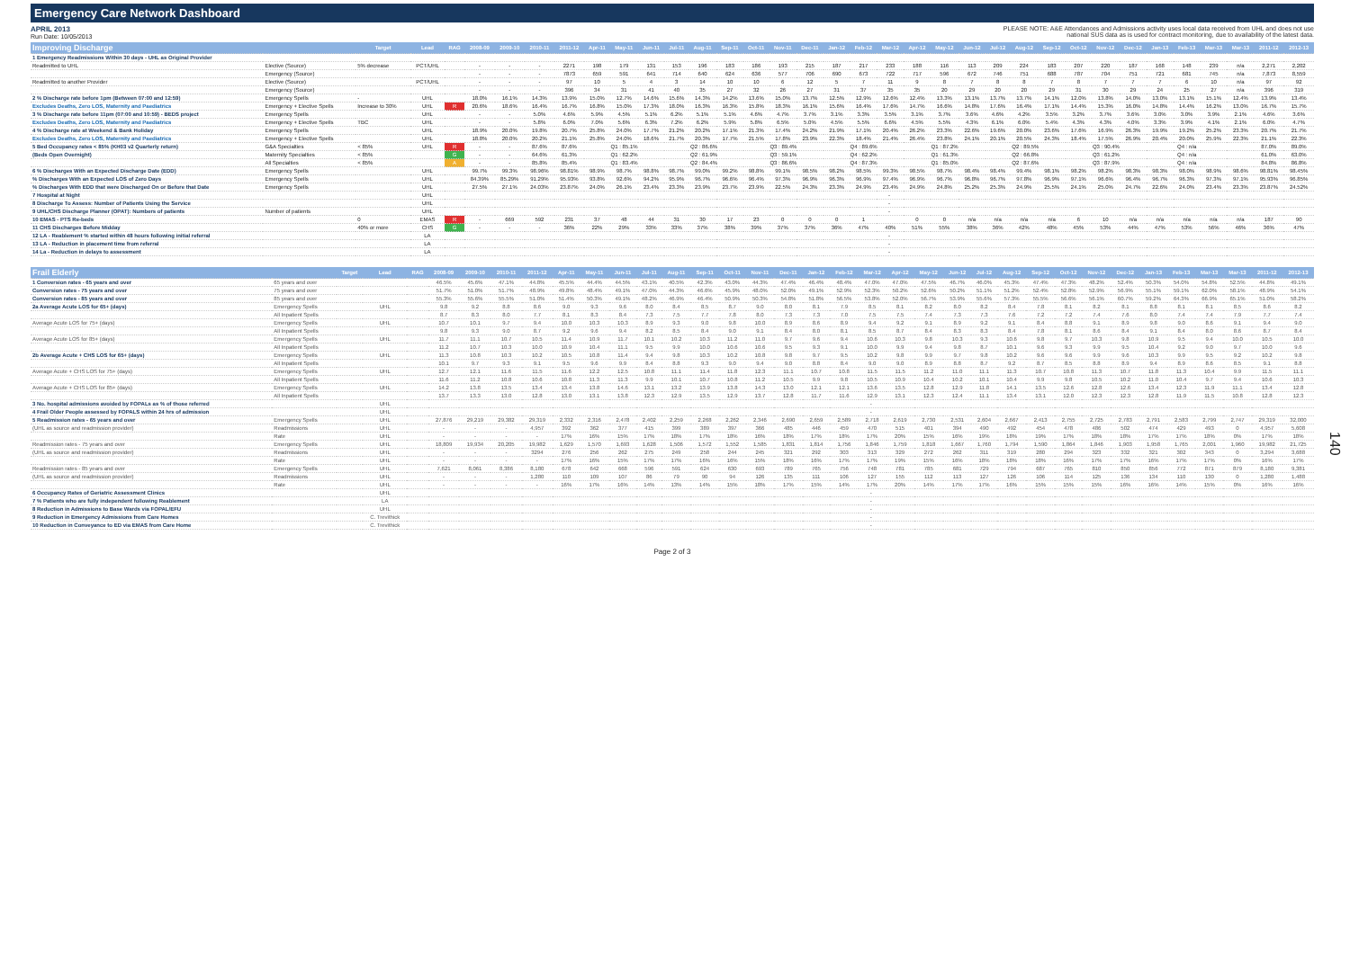Emergency Care Network Dashboard
APRIL 2013
Run Date: 10/05/2013
PLEASE NOTE: A&E Attendances and Admissions activity uses local data received from UHL and does not use
national SUS data as is used for contract monitoring, due to availability of the latest data.
| Improving Discharge | | Target | Lead | RAG | 2008-09 | 2009-10 | 2010-11 | 2011-12 | Apr-11 | May-11 | Jun-11 | Jul-11 | Aug-11 | Sep-11 | Oct-11 | Nov-11 | Dec-11 | Jan-12 | Feb-12 | Mar-12 | Apr-12 | May-12 | Jun-12 | Jul-12 | Aug-12 | Sep-12 | Oct-12 | Nov-12 | Dec-12 | Jan-13 | Feb-13 | Mar-13 | Mar-13 | 2011-12 | 2012-13 |
| --- | --- | --- | --- | --- | --- | --- | --- | --- | --- | --- | --- | --- | --- | --- | --- | --- | --- | --- | --- | --- | --- | --- | --- | --- | --- | --- | --- | --- | --- | --- | --- | --- | --- | --- | --- |
| 1 Emergency Readmissions Within 30 days - UHL as Original Provider | | | | | | | | | | | | | | | | | | | | | | | | | | | | | | | | | | | |
| Readmitted to UHL | Elective (Source) | 5% decrease | PCT/UHL | | - | - | - | 2271 | 198 | 179 | 131 | 153 | 196 | 183 | 186 | 193 | 215 | 187 | 217 | 233 | 188 | 116 | 113 | 209 | 224 | 183 | 207 | 220 | 187 | 168 | 148 | 239 | n/a | 2,271 | 2,202 |
| | Emergency (Source) | | | | - | - | - | 7873 | 659 | 591 | 641 | 714 | 640 | 624 | 636 | 577 | 706 | 690 | 673 | 722 | 717 | 596 | 672 | 746 | 751 | 688 | 787 | 704 | 751 | 721 | 681 | 745 | n/a | 7,873 | 8,559 |
| Readmitted to another Provider | Elective (Source) | | PCT/UHL | | - | - | - | 97 | 10 | 5 | 4 | 3 | 14 | 10 | 10 | 6 | 12 | 5 | 7 | 11 | 9 | 8 | 7 | 8 | 8 | 7 | 8 | 7 | 7 | 7 | 6 | 10 | n/a | 97 | 92 |
| | Emergency (Source) | | | | - | - | - | 396 | 34 | 31 | 41 | 40 | 35 | 27 | 32 | 26 | 27 | 31 | 37 | 35 | 35 | 20 | 29 | 20 | 20 | 29 | 31 | 30 | 29 | 24 | 25 | 27 | n/a | 396 | 319 |
| 2 % Discharge rate before 1pm (Between 07:00 and 12:59) | Emergency Spells | - | UHL | | 18.0% | 16.1% | 14.3% | 13.9% | 15.0% | 12.7% | 14.6% | 15.6% | 14.3% | 14.2% | 13.6% | 15.0% | 13.7% | 12.5% | 12.9% | 12.6% | 12.4% | 13.3% | 13.1% | 13.7% | 13.7% | 14.1% | 12.0% | 13.8% | 14.0% | 13.0% | 13.1% | 15.1% | 12.4% | 13.9% | 13.4% |
| Excludes Deaths, Zero LOS, Maternity and Paediatrics | Emergency + Elective Spells | Increase to 30% | UHL | R | 20.6% | 18.6% | 16.4% | 16.7% | 16.8% | 15.0% | 17.3% | 18.0% | 16.3% | 16.3% | 15.8% | 18.3% | 16.1% | 15.6% | 16.4% | 17.6% | 14.7% | 16.6% | 14.8% | 17.6% | 16.4% | 17.1% | 14.4% | 15.3% | 16.0% | 14.8% | 14.4% | 16.2% | 13.0% | 16.7% | 15.7% |
| 3 % Discharge rate before 11pm (07:00 and 10:59) - BEDS project | Emergency Spells | | UHL | | - | - | 5.0% | 4.6% | 5.9% | 4.5% | 5.1% | 6.2% | 5.1% | 5.1% | 4.6% | 4.7% | 3.7% | 3.1% | 3.3% | 3.5% | 3.1% | 3.7% | 3.6% | 4.6% | 4.2% | 3.5% | 3.2% | 3.7% | 3.6% | 3.0% | 3.0% | 3.9% | 2.1% | 4.6% | 3.6% |
| Excludes Deaths, Zero LOS, Maternity and Paediatrics | Emergency + Elective Spells | TBC | UHL | | - | - | 5.8% | 6.0% | 7.0% | 5.6% | 6.3% | 7.2% | 6.2% | 5.9% | 5.8% | 6.5% | 5.0% | 4.5% | 5.5% | 6.6% | 4.5% | 5.5% | 4.3% | 6.1% | 6.0% | 5.4% | 4.3% | 4.3% | 4.0% | 3.3% | 3.9% | 4.1% | 2.1% | 6.0% | 4.7% |
| 4 % Discharge rate at Weekend & Bank Holiday | Emergency Spells | | UHL | | 18.9% | 20.0% | 19.8% | 20.7% | 25.8% | 24.0% | 17.7% | 21.2% | 20.2% | 17.1% | 21.3% | 17.4% | 24.2% | 21.9% | 17.1% | 20.4% | 26.2% | 23.3% | 22.6% | 19.6% | 20.0% | 23.6% | 17.6% | 16.9% | 26.3% | 19.9% | 19.2% | 25.2% | 23.3% | 20.7% | 21.7% |
| Excludes Deaths, Zero LOS, Maternity and Paediatrics | Emergency + Elective Spells | | UHL | | 18.8% | 20.0% | 20.2% | 21.1% | 25.8% | 24.0% | 18.6% | 21.7% | 20.3% | 17.7% | 21.5% | 17.8% | 23.9% | 22.3% | 18.4% | 21.4% | 26.4% | 23.8% | 24.1% | 20.1% | 20.5% | 24.3% | 18.4% | 17.5% | 26.9% | 20.4% | 20.0% | 25.9% | 22.3% | 21.1% | 22.3% |
| 5 Bed Occupancy rates < 85% (KH03 v2 Quarterly return) | G&A Specialties | < 85% | UHL | R | - | - | 87.6% | 87.6% | Q1 : 85.1% | | | Q2 : 86.6% | | | Q3 : 89.4% | | | Q4 : 89.6% | | | Q1 : 87.2% | | | Q2 : 89.5% | | | Q3 : 90.4% | | | Q4 : n/a | | | | 87.0% | 89.0% |
| (Beds Open Overnight) | Maternity Specialties | < 85% | | G | - | - | 64.6% | 61.3% | Q1 : 62.2% | | | Q2 : 61.9% | | | Q3 : 59.1% | | | Q4 : 62.2% | | | Q1 : 61.3% | | | Q2 : 66.8% | | | Q3 : 61.2% | | | Q4 : n/a | | | | 61.0% | 63.0% |
| | All Specialties | < 85% | | A | - | - | 85.8% | 85.4% | Q1 : 83.4% | | | Q2 : 84.4% | | | Q3 : 86.6% | | | Q4 : 87.3% | | | Q1 : 85.0% | | | Q2 : 87.6% | | | Q3 : 87.9% | | | Q4 : n/a | | | | 84.8% | 86.8% |
| 6 % Discharges With an Expected Discharge Date (EDD) | Emergency Spells | | UHL | | 99.7% | 99.3% | 98.96% | 98.81% | 98.9% | 98.7% | 98.8% | 98.7% | 99.0% | 99.2% | 98.8% | 99.1% | 98.5% | 98.2% | 98.5% | 99.3% | 98.5% | 98.7% | 98.4% | 98.4% | 99.4% | 98.1% | 98.2% | 98.2% | 98.3% | 98.3% | 98.0% | 98.9% | 98.6% | 98.81% | 98.45% |
| % Discharges With an Expected LOS of Zero Days | Emergency Spells | | UHL | | 84.39% | 85.29% | 91.29% | 95.93% | 93.8% | 92.6% | 94.2% | 95.9% | 96.7% | 96.6% | 96.4% | 97.3% | 96.9% | 96.3% | 96.9% | 97.4% | 96.9% | 96.7% | 96.8% | 96.7% | 97.8% | 96.9% | 97.1% | 96.6% | 96.4% | 96.7% | 96.3% | 97.3% | 97.1% | 95.93% | 96.85% |
| % Discharges With EDD that were Discharged On or Before that Date | Emergency Spells | | UHL | | 27.5% | 27.1% | 24.03% | 23.87% | 24.0% | 26.1% | 23.4% | 23.3% | 23.9% | 23.7% | 23.9% | 22.5% | 24.3% | 23.3% | 24.9% | 23.4% | 24.9% | 24.8% | 25.2% | 25.3% | 24.9% | 25.5% | 24.1% | 25.0% | 24.7% | 22.6% | 24.0% | 23.4% | 23.3% | 23.87% | 24.52% |
| 7 Hospital at Night | | | UHL | | - | | | | | | | | | | | | | | | | | | | | | | | | | | | | | | |
| 8 Discharge To Assess: Number of Patients Using the Service | | | UHL | | - | | | | | | | | | | | | | | | | | | | | | | | | | | | | | | |
| 9 UHL/CHS Discharge Planner (OPAT): Numbers of patients | Number of patients | | UHL | | - | | | | | | | | | | | | | | | | | | | | | | | | | | | | | | |
| 10 EMAS - PTS Re-beds | | 0 | EMAS | R | - | 669 | 592 | 231 | 37 | 48 | 44 | 31 | 30 | 17 | 23 | 0 | 0 | 0 | 1 | | 0 | 0 | n/a | n/a | n/a | n/a | 6 | 10 | n/a | n/a | n/a | n/a | n/a | 187 | 90 |
| 11 CHS Discharges Before Midday | | 40% or more | CHS | G | - | - | - | 36% | 22% | 29% | 33% | 33% | 37% | 38% | 39% | 37% | 37% | 36% | 47% | 40% | 51% | 55% | 38% | 36% | 42% | 48% | 45% | 53% | 44% | 47% | 53% | 56% | 46% | 36% | 47% |
| 12 LA - Reablement % started within 48 hours following initial referral | | | LA | | - | | | | | | | | | | | | | | | | | | | | | | | | | | | | | | |
| 13 LA - Reduction in placement time from referral | | | LA | | - | | | | | | | | | | | | | | | | | | | | | | | | | | | | | | |
| 14 La - Reduction in delays to assessment | | | LA | | - | | | | | | | | | | | | | | | | | | | | | | | | | | | | | | |
| Frail Elderly | | Target | Lead | RAG | 2008-09 | 2009-10 | 2010-11 | 2011-12 | Apr-11 | May-11 | Jun-11 | Jul-11 | Aug-11 | Sep-11 | Oct-11 | Nov-11 | Dec-11 | Jan-12 | Feb-12 | Mar-12 | Apr-12 | May-12 | Jun-12 | Jul-12 | Aug-12 | Sep-12 | Oct-12 | Nov-12 | Dec-12 | Jan-13 | Feb-13 | Mar-13 | Mar-13 | 2011-12 | 2012-13 |
| --- | --- | --- | --- | --- | --- | --- | --- | --- | --- | --- | --- | --- | --- | --- | --- | --- | --- | --- | --- | --- | --- | --- | --- | --- | --- | --- | --- | --- | --- | --- | --- | --- | --- | --- | --- |
| 1 Conversion rates - 65 years and over | 65 years and over | | | | 46.5% | 45.6% | 47.1% | 44.8% | 45.5% | 44.4% | 44.5% | 43.1% | 40.5% | 42.3% | 43.0% | 44.3% | 47.4% | 46.4% | 48.4% | 47.0% | 47.0% | 47.5% | 46.7% | 46.0% | 45.3% | 47.4% | 47.3% | 48.2% | 52.4% | 50.3% | 54.0% | 54.8% | 52.5% | 44.8% | 49.1% |
| Conversion rates - 75 years and over | 75 years and over | | | | 51.7% | 51.0% | 51.7% | 48.9% | 49.8% | 48.4% | 49.1% | 47.0% | 44.3% | 46.6% | 45.9% | 48.0% | 52.0% | 49.1% | 52.9% | 52.3% | 50.2% | 52.6% | 50.2% | 51.1% | 51.2% | 52.4% | 52.8% | 52.9% | 56.9% | 55.1% | 59.1% | 62.0% | 58.1% | 48.9% | 54.1% |
| Conversion rates - 85 years and over | 85 years and over | | | | 55.3% | 55.6% | 55.5% | 51.0% | 51.4% | 50.3% | 49.1% | 48.2% | 46.9% | 46.4% | 50.9% | 50.3% | 54.8% | 51.8% | 56.5% | 53.8% | 52.0% | 56.7% | 53.9% | 55.6% | 57.3% | 55.5% | 56.6% | 56.1% | 60.7% | 59.2% | 64.3% | 66.9% | 65.1% | 51.0% | 58.2% |
| 2a Average Acute LOS for 65+ (days) | Emergency Spells | | UHL | | 9.8 | 9.2 | 8.8 | 8.6 | 9.0 | 9.3 | 9.6 | 8.0 | 8.4 | 8.5 | 8.7 | 9.0 | 8.0 | 8.1 | 7.9 | 8.5 | 8.1 | 8.2 | 8.0 | 8.2 | 8.4 | 7.8 | 8.1 | 8.2 | 8.1 | 8.8 | 8.1 | 8.1 | 8.5 | 8.6 | 8.2 |
| | All Inpatient Spells | | | | 8.7 | 8.3 | 8.0 | 7.7 | 8.1 | 8.3 | 8.4 | 7.3 | 7.5 | 7.7 | 7.8 | 8.0 | 7.3 | 7.3 | 7.0 | 7.5 | 7.5 | 7.4 | 7.3 | 7.3 | 7.6 | 7.2 | 7.2 | 7.4 | 7.6 | 8.0 | 7.4 | 7.4 | 7.9 | 7.7 | 7.4 |
| Average Acute LOS for 75+ (days) | Emergency Spells | | UHL | | 10.7 | 10.1 | 9.7 | 9.4 | 10.0 | 10.3 | 10.3 | 8.9 | 9.3 | 9.0 | 9.8 | 10.0 | 8.9 | 8.6 | 8.9 | 9.4 | 9.2 | 9.1 | 8.9 | 9.2 | 9.1 | 8.4 | 8.8 | 9.1 | 8.9 | 9.8 | 9.0 | 8.6 | 9.1 | 9.4 | 9.0 |
| | All Inpatient Spells | | | | 9.8 | 9.3 | 9.0 | 8.7 | 9.2 | 9.6 | 9.4 | 8.2 | 8.5 | 8.4 | 9.0 | 9.1 | 8.4 | 8.0 | 8.1 | 8.5 | 8.7 | 8.4 | 8.3 | 8.3 | 8.4 | 7.8 | 8.1 | 8.6 | 8.4 | 9.1 | 8.4 | 8.0 | 8.6 | 8.7 | 8.4 |
| Average Acute LOS for 85+ (days) | Emergency Spells | | UHL | | 11.7 | 11.1 | 10.7 | 10.5 | 11.4 | 10.9 | 11.7 | 10.1 | 10.2 | 10.3 | 11.2 | 11.0 | 9.7 | 9.6 | 9.4 | 10.6 | 10.3 | 9.8 | 10.3 | 9.3 | 10.6 | 9.8 | 9.7 | 10.3 | 9.8 | 10.9 | 9.5 | 9.4 | 10.0 | 10.5 | 10.0 |
| | All Inpatient Spells | | | | 11.2 | 10.7 | 10.3 | 10.0 | 10.9 | 10.4 | 11.1 | 9.5 | 9.9 | 10.0 | 10.6 | 10.6 | 9.5 | 9.3 | 9.1 | 10.0 | 9.9 | 9.4 | 9.8 | 8.7 | 10.1 | 9.6 | 9.3 | 9.9 | 9.5 | 10.4 | 9.2 | 9.0 | 9.7 | 10.0 | 9.6 |
| 2b Average Acute + CHS LOS for 65+ (days) | Emergency Spells | | UHL | | 11.3 | 10.8 | 10.3 | 10.2 | 10.5 | 10.8 | 11.4 | 9.4 | 9.8 | 10.3 | 10.2 | 10.8 | 9.8 | 9.7 | 9.5 | 10.2 | 9.8 | 9.9 | 9.7 | 9.8 | 10.2 | 9.6 | 9.6 | 9.9 | 9.6 | 10.3 | 9.9 | 9.5 | 9.2 | 10.2 | 9.8 |
| | All Inpatient Spells | | | | 10.1 | 9.7 | 9.3 | 9.1 | 9.5 | 9.6 | 9.9 | 8.4 | 8.8 | 9.3 | 9.0 | 9.4 | 9.0 | 8.8 | 8.4 | 9.0 | 9.0 | 8.9 | 8.8 | 8.7 | 9.2 | 8.7 | 8.5 | 8.8 | 8.9 | 9.4 | 8.9 | 8.6 | 8.5 | 9.1 | 8.8 |
| Average Acute + CHS LOS for 75+ (days) | Emergency Spells | | UHL | | 12.7 | 12.1 | 11.6 | 11.5 | 11.6 | 12.2 | 12.5 | 10.8 | 11.1 | 11.4 | 11.8 | 12.3 | 11.1 | 10.7 | 10.8 | 11.5 | 11.5 | 11.2 | 11.0 | 11.1 | 11.3 | 10.7 | 10.8 | 11.3 | 10.7 | 11.8 | 11.3 | 10.4 | 9.9 | 11.5 | 11.1 |
| | All Inpatient Spells | | | | 11.6 | 11.2 | 10.8 | 10.6 | 10.8 | 11.3 | 11.3 | 9.9 | 10.1 | 10.7 | 10.8 | 11.2 | 10.5 | 9.9 | 9.8 | 10.5 | 10.9 | 10.4 | 10.2 | 10.1 | 10.4 | 9.9 | 9.8 | 10.5 | 10.2 | 11.0 | 10.4 | 9.7 | 9.4 | 10.6 | 10.3 |
| Average Acute + CHS LOS for 85+ (days) | Emergency Spells | | UHL | | 14.2 | 13.8 | 13.5 | 13.4 | 13.4 | 13.8 | 14.6 | 13.1 | 13.2 | 13.9 | 13.8 | 14.3 | 13.0 | 12.1 | 12.1 | 13.6 | 13.5 | 12.8 | 12.9 | 11.8 | 14.1 | 13.5 | 12.6 | 12.8 | 12.6 | 13.4 | 12.3 | 11.9 | 11.1 | 13.4 | 12.8 |
| | All Inpatient Spells | | | | 13.7 | 13.3 | 13.0 | 12.8 | 13.0 | 13.1 | 13.8 | 12.3 | 12.9 | 13.5 | 12.9 | 13.7 | 12.8 | 11.7 | 11.6 | 12.9 | 13.1 | 12.3 | 12.4 | 11.1 | 13.4 | 13.1 | 12.0 | 12.3 | 12.3 | 12.8 | 11.9 | 11.5 | 10.8 | 12.8 | 12.3 |
| 3 No. hospital admissions avoided by FOPALs as % of those referred | | | UHL | | - | | | | | | | | | | | | | | | | | | | | | | | | | | | | | | |
| 4 Frail Older People assessed by FOPALS within 24 hrs of admission | | | UHL | | - | | | | | | | | | | | | | | | | | | | | | | | | | | | | | | |
| 5 Readmission rates - 65 years and over | Emergency Spells | | UHL | | 27,876 | 29,219 | 29,382 | 29,319 | 2,332 | 2,316 | 2,478 | 2,402 | 2,259 | 2,268 | 2,262 | 2,346 | 2,690 | 2,659 | 2,589 | 2,718 | 2,619 | 2,730 | 2,531 | 2,604 | 2,667 | 2,413 | 2,755 | 2,725 | 2,783 | 2,791 | 2,583 | 2,799 | 2,747 | 29,319 | 32,000 |
| (UHL as source and readmission provider) | Readmissions | | UHL | | - | - | - | 4,957 | 392 | 362 | 377 | 415 | 399 | 389 | 397 | 366 | 485 | 446 | 459 | 470 | 515 | 401 | 394 | 490 | 492 | 454 | 478 | 486 | 502 | 474 | 429 | 493 | 0 | 4,957 | 5,608 |
| | Rate | | UHL | | - | - | - | - | 17% | 16% | 15% | 17% | 18% | 17% | 18% | 16% | 18% | 17% | 18% | 17% | 20% | 15% | 16% | 19% | 18% | 19% | 17% | 18% | 18% | 17% | 17% | 18% | 0% | 17% | 18% |
| Readmission rates - 75 years and over | Emergency Spells | | UHL | | 18,809 | 19,934 | 20,205 | 19,982 | 1,629 | 1,570 | 1,693 | 1,628 | 1,506 | 1,572 | 1,552 | 1,585 | 1,831 | 1,814 | 1,756 | 1,846 | 1,759 | 1,818 | 1,667 | 1,760 | 1,794 | 1,590 | 1,864 | 1,846 | 1,903 | 1,958 | 1,765 | 2,001 | 1,960 | 19,982 | 21,725 |
| (UHL as source and readmission provider) | Readmissions | | UHL | | - | - | - | 3294 | 276 | 256 | 262 | 275 | 249 | 258 | 244 | 245 | 321 | 292 | 303 | 313 | 329 | 272 | 262 | 311 | 319 | 280 | 294 | 323 | 332 | 321 | 302 | 343 | 0 | 3,294 | 3,688 |
| | Rate | | UHL | | - | - | - | - | 17% | 16% | 15% | 17% | 17% | 16% | 16% | 15% | 18% | 16% | 17% | 17% | 19% | 15% | 16% | 18% | 18% | 18% | 16% | 17% | 17% | 16% | 17% | 17% | 0% | 16% | 17% |
| Readmission rates - 85 years and over | Emergency Spells | | UHL | | 7,621 | 8,061 | 8,386 | 8,180 | 678 | 642 | 668 | 596 | 591 | 624 | 630 | 693 | 789 | 765 | 756 | 748 | 781 | 785 | 681 | 729 | 794 | 687 | 765 | 810 | 850 | 856 | 772 | 871 | 879 | 8,180 | 9,381 |
| (UHL as source and readmission provider) | Readmissions | | UHL | | - | - | - | 1,280 | 110 | 109 | 107 | 86 | 79 | 90 | 94 | 126 | 135 | 111 | 106 | 127 | 155 | 112 | 113 | 127 | 126 | 106 | 114 | 125 | 136 | 134 | 110 | 130 | 0 | 1,280 | 1,488 |
| | Rate | | UHL | | - | - | - | - | 16% | 17% | 16% | 14% | 13% | 14% | 15% | 18% | 17% | 15% | 14% | 17% | 20% | 14% | 17% | 17% | 16% | 15% | 15% | 15% | 16% | 16% | 14% | 15% | 0% | 16% | 16% |
| 6 Occupancy Rates of Geriatric Assessment Clinics | | | UHL | | - | | | | | | | | | | | | | | | | | | | | | | | | | | | | | | |
| 7 % Patients who are fully independent following Reablement | | | LA | | - | | | | | | | | | | | | | | | | | | | | | | | | | | | | | | |
| 8 Reduction in Admissions to Base Wards via FOPAL/EFU | | | UHL | | - | | | | | | | | | | | | | | | | | | | | | | | | | | | | | | |
| 9 Reduction in Emergency Admissions from Care Homes | | | C. Trevithick | | - | | | | | | | | | | | | | | | | | | | | | | | | | | | | | | |
| 10 Reduction in Conveyance to ED via EMAS from Care Home | | | C. Trevithick | | - | | | | | | | | | | | | | | | | | | | | | | | | | | | | | | |
Page 2 of 3
140